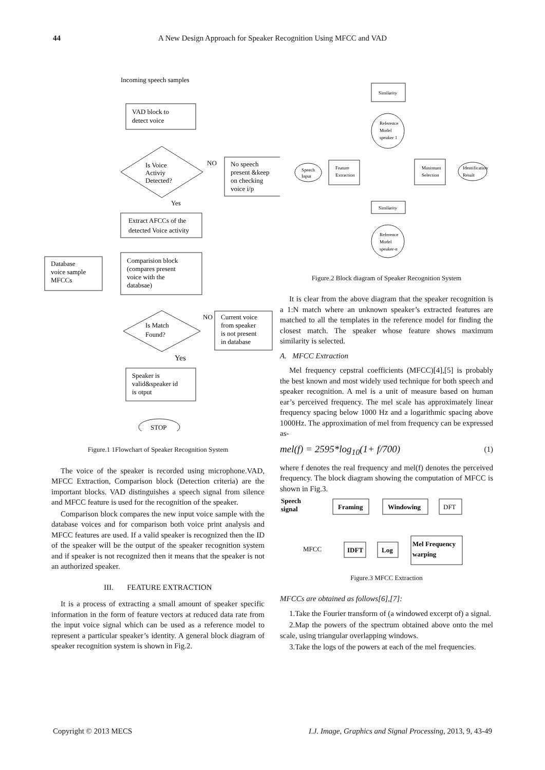44 A New Design Approach for Speaker Recognition Using MFCC and VAD
Incoming speech samples
VAD block to
detect voice
Is Voice
Activiy
Detected?
NO
No speech
present &keep
on checking
voice i/p
Yes
Extract AFCCs of the
detected Voice activity
Database
voice sample
MFCCs
Comparision block
(compares present
voice with the
databsae)
Is Match
Found?
NO
Current voice
from speaker
is not present
in database
Yes
Speaker is
valid&speaker id
is otput
STOP
Figure.1 1Flowchart of Speaker Recognition System
The voice of the speaker is recorded using microphone.VAD, MFCC Extraction, Comparison block (Detection criteria) are the important blocks. VAD distinguishes a speech signal from silence and MFCC feature is used for the recognition of the speaker.
Comparison block compares the new input voice sample with the database voices and for comparison both voice print analysis and MFCC features are used. If a valid speaker is recognized then the ID of the speaker will be the output of the speaker recognition system and if speaker is not recognized then it means that the speaker is not an authorized speaker.
III. FEATURE EXTRACTION
It is a process of extracting a small amount of speaker specific information in the form of feature vectors at reduced data rate from the input voice signal which can be used as a reference model to represent a particular speaker’s identity. A general block diagram of speaker recognition system is shown in Fig.2.
Speech
Input
Feature
Extraction
Similarity
Reference
Model
speaker 1
Maximum
Selection
Identification
Result
Similarity
Reference
Model
speaker-n
Figure.2 Block diagram of Speaker Recognition System
It is clear from the above diagram that the speaker recognition is a 1:N match where an unknown speaker’s extracted features are matched to all the templates in the reference model for finding the closest match. The speaker whose feature shows maximum similarity is selected.
A. MFCC Extraction
Mel frequency cepstral coefficients (MFCC)[4],[5] is probably the best known and most widely used technique for both speech and speaker recognition. A mel is a unit of measure based on human ear’s perceived frequency. The mel scale has approximately linear frequency spacing below 1000 Hz and a logarithmic spacing above 1000Hz. The approximation of mel from frequency can be expressed as-
mel(f) = 2595*log<sub>10</sub>(1+ f/700) (1)
where f denotes the real frequency and mel(f) denotes the perceived frequency. The block diagram showing the computation of MFCC is shown in Fig.3.
Speech
signal
Framing
Windowing
DFT
MFCC
IDFT
Log
Mel Frequency
warping
Figure.3 MFCC Extraction
MFCCs are obtained as follows[6],[7]:
1.Take the Fourier transform of (a windowed excerpt of) a signal.
2.Map the powers of the spectrum obtained above onto the mel scale, using triangular overlapping windows.
3.Take the logs of the powers at each of the mel frequencies.
Copyright © 2013 MECS I.J. Image, Graphics and Signal Processing, 2013, 9, 43-49